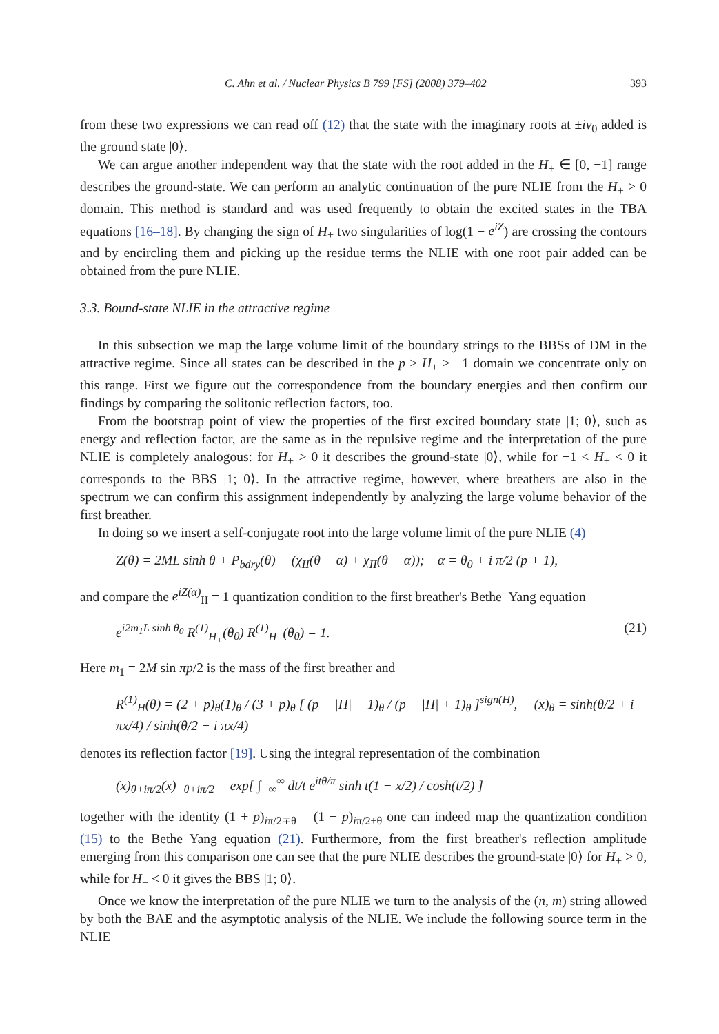C. Ahn et al. / Nuclear Physics B 799 [FS] (2008) 379–402 393
from these two expressions we can read off (12) that the state with the imaginary roots at ±iν<sub>0</sub> added is the ground state |0⟩.
We can argue another independent way that the state with the root added in the H<sub>+</sub> ∈ [0, −1] range describes the ground-state. We can perform an analytic continuation of the pure NLIE from the H<sub>+</sub> > 0 domain. This method is standard and was used frequently to obtain the excited states in the TBA equations [16–18]. By changing the sign of H<sub>+</sub> two singularities of log(1 − e<sup>iZ</sup>) are crossing the contours and by encircling them and picking up the residue terms the NLIE with one root pair added can be obtained from the pure NLIE.
3.3. Bound-state NLIE in the attractive regime
In this subsection we map the large volume limit of the boundary strings to the BBSs of DM in the attractive regime. Since all states can be described in the p > H<sub>+</sub> > −1 domain we concentrate only on this range. First we figure out the correspondence from the boundary energies and then confirm our findings by comparing the solitonic reflection factors, too.
From the bootstrap point of view the properties of the first excited boundary state |1; 0⟩, such as energy and reflection factor, are the same as in the repulsive regime and the interpretation of the pure NLIE is completely analogous: for H<sub>+</sub> > 0 it describes the ground-state |0⟩, while for −1 < H<sub>+</sub> < 0 it corresponds to the BBS |1; 0⟩. In the attractive regime, however, where breathers are also in the spectrum we can confirm this assignment independently by analyzing the large volume behavior of the first breather.
In doing so we insert a self-conjugate root into the large volume limit of the pure NLIE (4)
Z(θ) = 2ML sinh θ + P<sub>bdry</sub>(θ) − (χ<sub>II</sub>(θ − α) + χ<sub>II</sub>(θ + α)); α = θ<sub>0</sub> + i π/2 (p + 1),
and compare the e<sup>iZ(α)</sup><sub>II</sub> = 1 quantization condition to the first breather's Bethe–Yang equation
e<sup>i2m<sub>1</sub>L sinh θ<sub>0</sub></sup> R<sup>(1)</sup><sub>H<sub>+</sub></sub>(θ<sub>0</sub>) R<sup>(1)</sup><sub>H<sub>−</sub></sub>(θ<sub>0</sub>) = 1. (21)
Here m<sub>1</sub> = 2M sin πp/2 is the mass of the first breather and
R<sup>(1)</sup><sub>H</sub>(θ) = (2 + p)<sub>θ</sub>(1)<sub>θ</sub> / (3 + p)<sub>θ</sub> [ (p − |H| − 1)<sub>θ</sub> / (p − |H| + 1)<sub>θ</sub> ]<sup>sign(H)</sup>, (x)<sub>θ</sub> = sinh(θ/2 + i πx/4) / sinh(θ/2 − i πx/4)
denotes its reflection factor [19]. Using the integral representation of the combination
(x)<sub>θ+iπ/2</sub>(x)<sub>−θ+iπ/2</sub> = exp[ ∫<sub>−∞</sub><sup>∞</sup> dt/t e<sup>itθ/π</sup> sinh t(1 − x/2) / cosh(t/2) ]
together with the identity (1 + p)<sub>iπ/2∓θ</sub> = (1 − p)<sub>iπ/2±θ</sub> one can indeed map the quantization condition (15) to the Bethe–Yang equation (21). Furthermore, from the first breather's reflection amplitude emerging from this comparison one can see that the pure NLIE describes the ground-state |0⟩ for H<sub>+</sub> > 0, while for H<sub>+</sub> < 0 it gives the BBS |1; 0⟩.
Once we know the interpretation of the pure NLIE we turn to the analysis of the (n, m) string allowed by both the BAE and the asymptotic analysis of the NLIE. We include the following source term in the NLIE